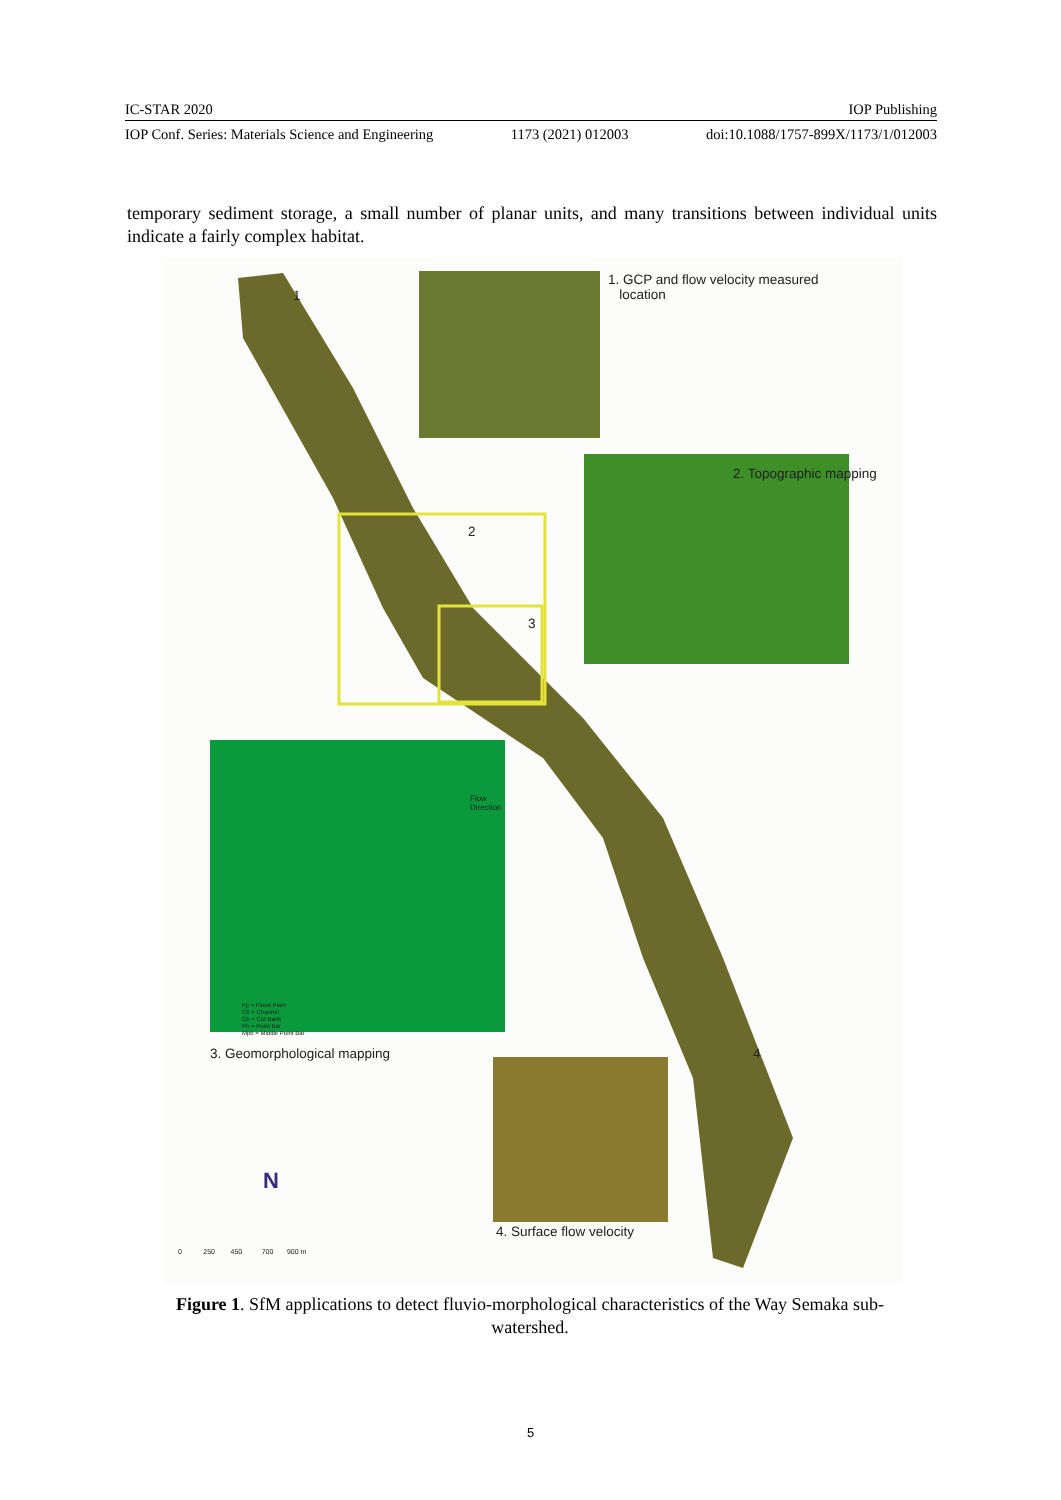IC-STAR 2020 IOP Publishing
IOP Conf. Series: Materials Science and Engineering 1173 (2021) 012003 doi:10.1088/1757-899X/1173/1/012003
temporary sediment storage, a small number of planar units, and many transitions between individual units indicate a fairly complex habitat.
1. GCP and flow velocity measured
location
2. Topographic mapping
3. Geomorphological mapping
4. Surface flow velocity
2
3
1
4
Flow
Direction
Fp = Flood Plain
Ch = Channel
Cb = Cut Bank
Pb = Point Bar
Mpb = Middle Point Bar
N
0 250 450 700 900 m
Figure 1. SfM applications to detect fluvio-morphological characteristics of the Way Semaka sub-watershed.
5